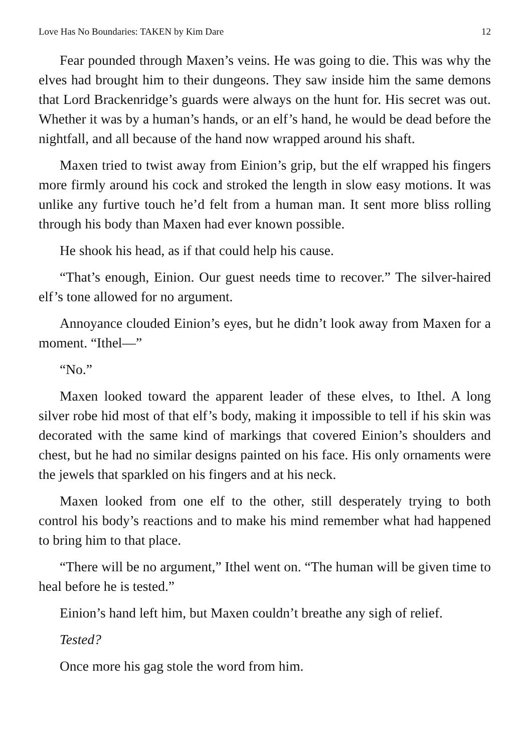Love Has No Boundaries: TAKEN by Kim Dare 12
Fear pounded through Maxen’s veins. He was going to die. This was why the elves had brought him to their dungeons. They saw inside him the same demons that Lord Brackenridge’s guards were always on the hunt for. His secret was out. Whether it was by a human’s hands, or an elf’s hand, he would be dead before the nightfall, and all because of the hand now wrapped around his shaft.
Maxen tried to twist away from Einion’s grip, but the elf wrapped his fingers more firmly around his cock and stroked the length in slow easy motions. It was unlike any furtive touch he’d felt from a human man. It sent more bliss rolling through his body than Maxen had ever known possible.
He shook his head, as if that could help his cause.
“That’s enough, Einion. Our guest needs time to recover.” The silver-haired elf’s tone allowed for no argument.
Annoyance clouded Einion’s eyes, but he didn’t look away from Maxen for a moment. “Ithel—”
“No.”
Maxen looked toward the apparent leader of these elves, to Ithel. A long silver robe hid most of that elf’s body, making it impossible to tell if his skin was decorated with the same kind of markings that covered Einion’s shoulders and chest, but he had no similar designs painted on his face. His only ornaments were the jewels that sparkled on his fingers and at his neck.
Maxen looked from one elf to the other, still desperately trying to both control his body’s reactions and to make his mind remember what had happened to bring him to that place.
“There will be no argument,” Ithel went on. “The human will be given time to heal before he is tested.”
Einion’s hand left him, but Maxen couldn’t breathe any sigh of relief.
Tested?
Once more his gag stole the word from him.